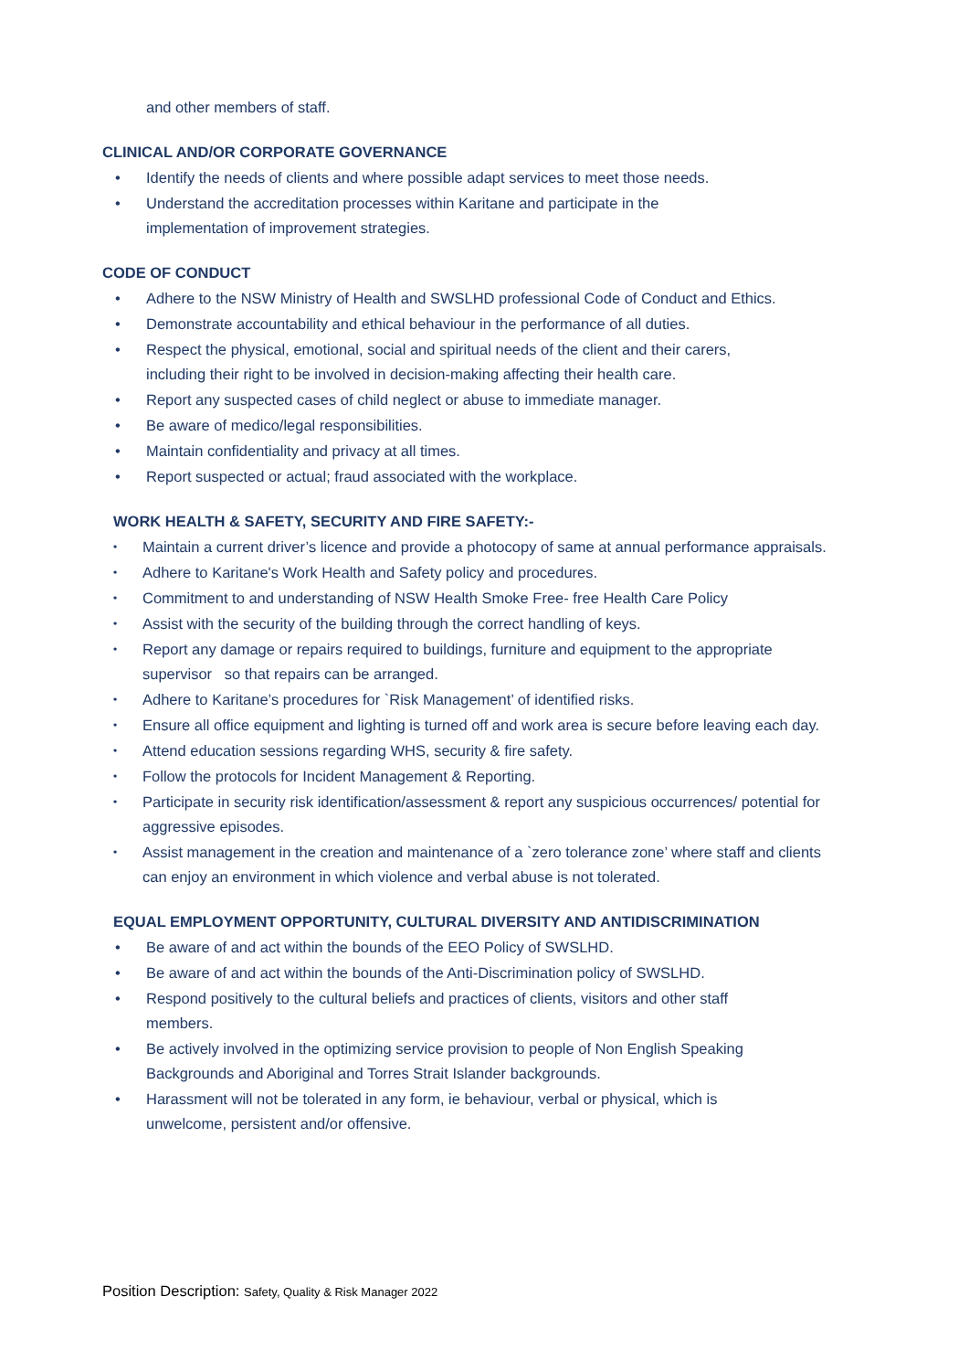and other members of staff.
CLINICAL AND/OR CORPORATE GOVERNANCE
• Identify the needs of clients and where possible adapt services to meet those needs.
• Understand the accreditation processes within Karitane and participate in the
implementation of improvement strategies.
CODE OF CONDUCT
• Adhere to the NSW Ministry of Health and SWSLHD professional Code of Conduct and Ethics.
• Demonstrate accountability and ethical behaviour in the performance of all duties.
• Respect the physical, emotional, social and spiritual needs of the client and their carers,
including their right to be involved in decision-making affecting their health care.
• Report any suspected cases of child neglect or abuse to immediate manager.
• Be aware of medico/legal responsibilities.
• Maintain confidentiality and privacy at all times.
• Report suspected or actual; fraud associated with the workplace.
WORK HEALTH & SAFETY, SECURITY AND FIRE SAFETY:-
• Maintain a current driver’s licence and provide a photocopy of same at annual performance appraisals.
• Adhere to Karitane's Work Health and Safety policy and procedures.
• Commitment to and understanding of NSW Health Smoke Free- free Health Care Policy
• Assist with the security of the building through the correct handling of keys.
• Report any damage or repairs required to buildings, furniture and equipment to the appropriate
supervisor so that repairs can be arranged.
• Adhere to Karitane’s procedures for `Risk Management’ of identified risks.
• Ensure all office equipment and lighting is turned off and work area is secure before leaving each day.
• Attend education sessions regarding WHS, security & fire safety.
• Follow the protocols for Incident Management & Reporting.
• Participate in security risk identification/assessment & report any suspicious occurrences/ potential for
aggressive episodes.
• Assist management in the creation and maintenance of a `zero tolerance zone’ where staff and clients
can enjoy an environment in which violence and verbal abuse is not tolerated.
EQUAL EMPLOYMENT OPPORTUNITY, CULTURAL DIVERSITY AND ANTIDISCRIMINATION
• Be aware of and act within the bounds of the EEO Policy of SWSLHD.
• Be aware of and act within the bounds of the Anti-Discrimination policy of SWSLHD.
• Respond positively to the cultural beliefs and practices of clients, visitors and other staff
members.
• Be actively involved in the optimizing service provision to people of Non English Speaking
Backgrounds and Aboriginal and Torres Strait Islander backgrounds.
• Harassment will not be tolerated in any form, ie behaviour, verbal or physical, which is
unwelcome, persistent and/or offensive.
Position Description: Safety, Quality & Risk Manager 2022